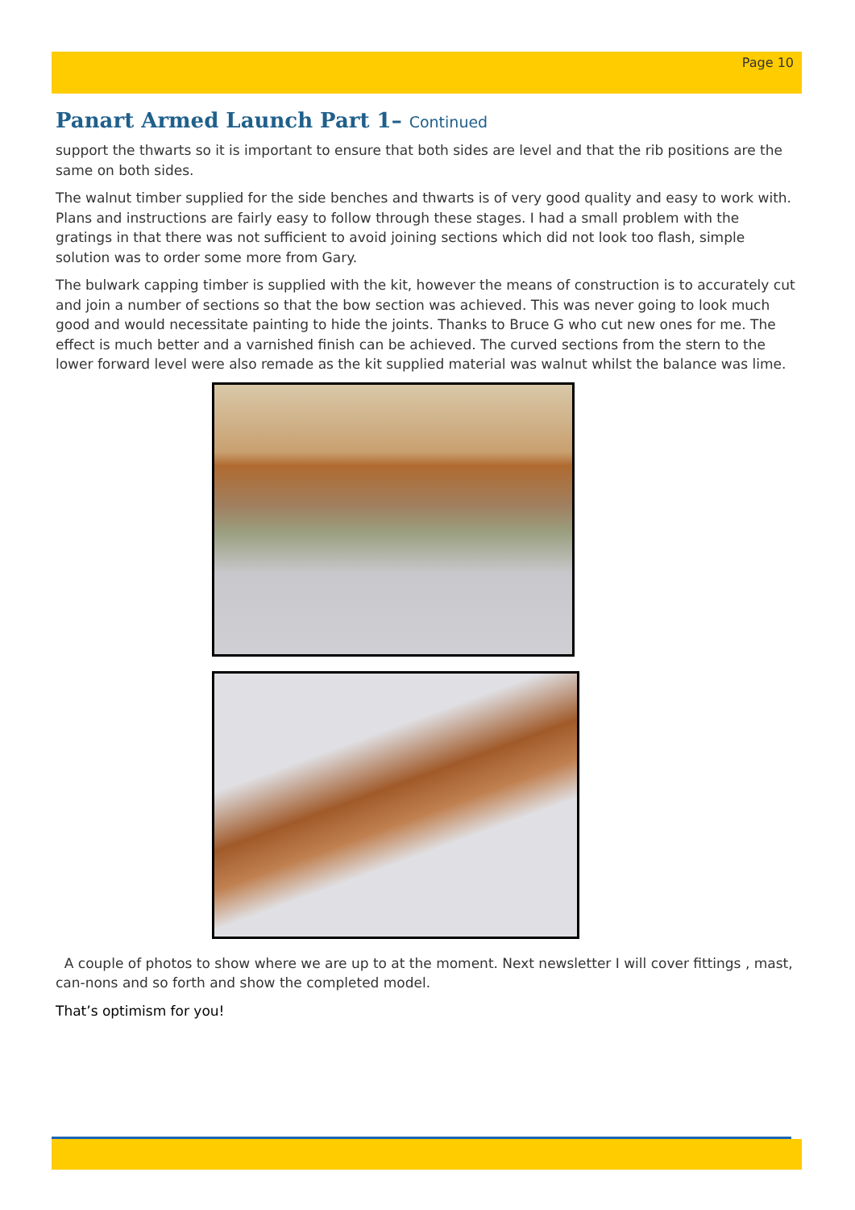Page 10
Panart Armed Launch Part 1– Continued
support the thwarts so it is important to ensure that both sides are level and that the rib positions are the same on both sides.
The walnut timber supplied for the side benches and thwarts is of very good quality and easy to work with. Plans and instructions are fairly easy to follow through these stages. I had a small problem with the gratings in that there was not sufficient to avoid joining sections which did not look too flash, simple solution was to order some more from Gary.
The bulwark capping timber is supplied with the kit, however the means of construction is to accurately cut and join a number of sections so that the bow section was achieved. This was never going to look much good and would necessitate painting to hide the joints. Thanks to Bruce G who cut new ones for me. The effect is much better and a varnished finish can be achieved. The curved sections from the stern to the lower forward level were also remade as the kit supplied material was walnut whilst the balance was lime.
A couple of photos to show where we are up to at the moment. Next newsletter I will cover fittings , mast, can-nons and so forth and show the completed model.
That’s optimism for you!